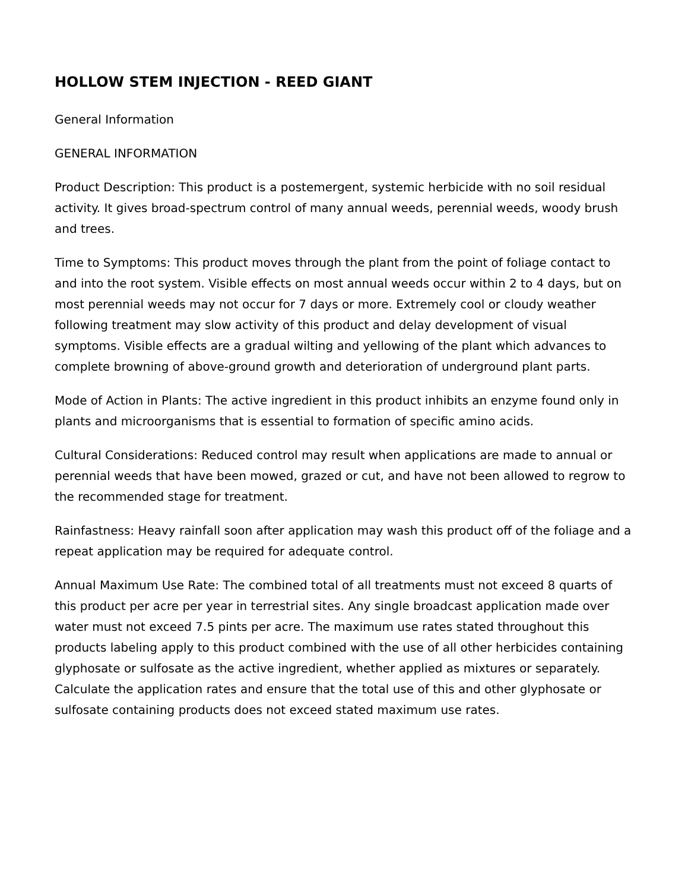HOLLOW STEM INJECTION - REED GIANT
General Information
GENERAL INFORMATION
Product Description: This product is a postemergent, systemic herbicide with no soil residual activity. It gives broad-spectrum control of many annual weeds, perennial weeds, woody brush and trees.
Time to Symptoms: This product moves through the plant from the point of foliage contact to and into the root system. Visible effects on most annual weeds occur within 2 to 4 days, but on most perennial weeds may not occur for 7 days or more. Extremely cool or cloudy weather following treatment may slow activity of this product and delay development of visual symptoms. Visible effects are a gradual wilting and yellowing of the plant which advances to complete browning of above-ground growth and deterioration of underground plant parts.
Mode of Action in Plants: The active ingredient in this product inhibits an enzyme found only in plants and microorganisms that is essential to formation of specific amino acids.
Cultural Considerations: Reduced control may result when applications are made to annual or perennial weeds that have been mowed, grazed or cut, and have not been allowed to regrow to the recommended stage for treatment.
Rainfastness: Heavy rainfall soon after application may wash this product off of the foliage and a repeat application may be required for adequate control.
Annual Maximum Use Rate: The combined total of all treatments must not exceed 8 quarts of this product per acre per year in terrestrial sites. Any single broadcast application made over water must not exceed 7.5 pints per acre. The maximum use rates stated throughout this products labeling apply to this product combined with the use of all other herbicides containing glyphosate or sulfosate as the active ingredient, whether applied as mixtures or separately. Calculate the application rates and ensure that the total use of this and other glyphosate or sulfosate containing products does not exceed stated maximum use rates.